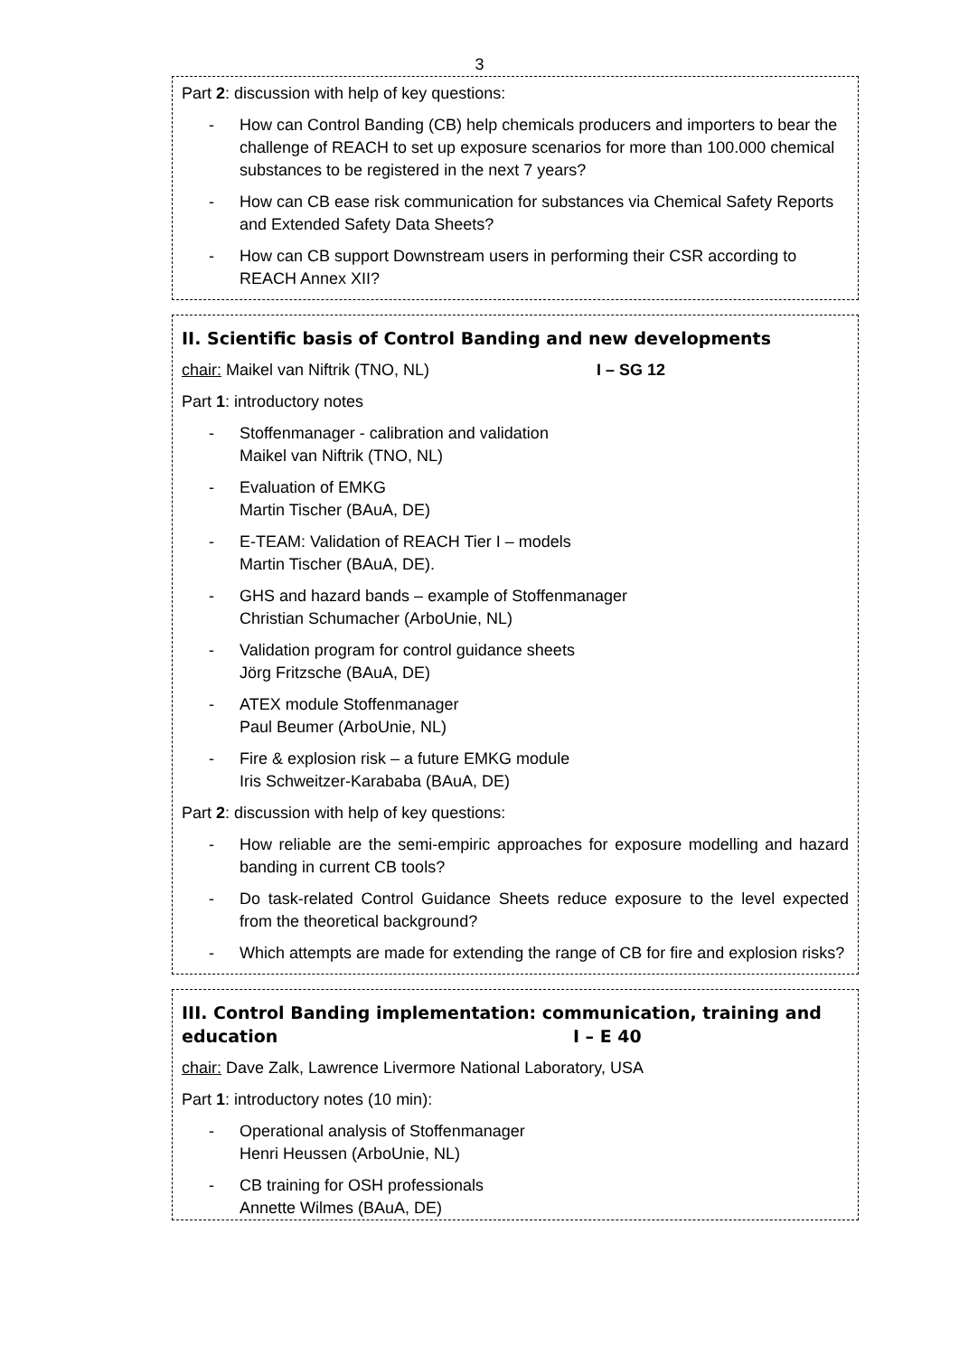3
Part 2: discussion with help of key questions:
- How can Control Banding (CB) help chemicals producers and importers to bear the challenge of REACH to set up exposure scenarios for more than 100.000 chemical substances to be registered in the next 7 years?
- How can CB ease risk communication for substances via Chemical Safety Reports and Extended Safety Data Sheets?
- How can CB support Downstream users in performing their CSR according to REACH Annex XII?
II. Scientific basis of Control Banding and new developments
chair: Maikel van Niftrik (TNO, NL) I – SG 12
Part 1: introductory notes
- Stoffenmanager - calibration and validation
Maikel van Niftrik (TNO, NL)
- Evaluation of EMKG
Martin Tischer (BAuA, DE)
- E-TEAM: Validation of REACH Tier I – models
Martin Tischer (BAuA, DE).
- GHS and hazard bands – example of Stoffenmanager
Christian Schumacher (ArboUnie, NL)
- Validation program for control guidance sheets
Jörg Fritzsche (BAuA, DE)
- ATEX module Stoffenmanager
Paul Beumer (ArboUnie, NL)
- Fire & explosion risk – a future EMKG module
Iris Schweitzer-Karababa (BAuA, DE)
Part 2: discussion with help of key questions:
- How reliable are the semi-empiric approaches for exposure modelling and hazard banding in current CB tools?
- Do task-related Control Guidance Sheets reduce exposure to the level expected from the theoretical background?
- Which attempts are made for extending the range of CB for fire and explosion risks?
III. Control Banding implementation: communication, training and education I – E 40
chair: Dave Zalk, Lawrence Livermore National Laboratory, USA
Part 1: introductory notes (10 min):
- Operational analysis of Stoffenmanager
Henri Heussen (ArboUnie, NL)
- CB training for OSH professionals
Annette Wilmes (BAuA, DE)